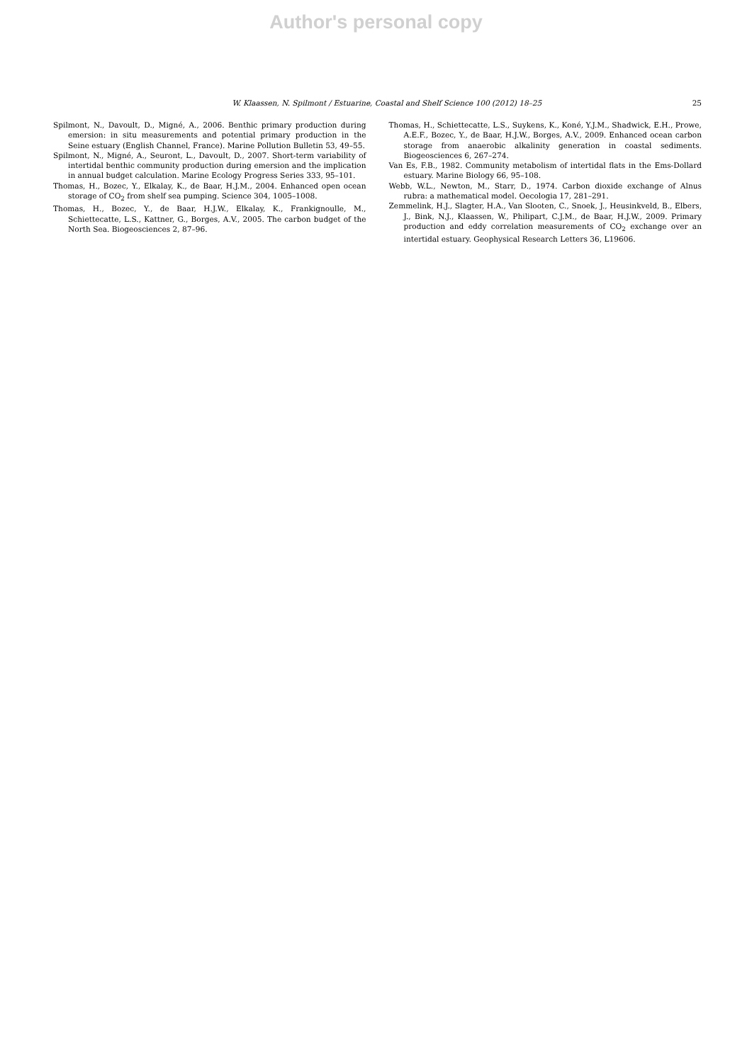Author's personal copy
W. Klaassen, N. Spilmont / Estuarine, Coastal and Shelf Science 100 (2012) 18–25
25
Spilmont, N., Davoult, D., Migné, A., 2006. Benthic primary production during emersion: in situ measurements and potential primary production in the Seine estuary (English Channel, France). Marine Pollution Bulletin 53, 49–55.
Spilmont, N., Migné, A., Seuront, L., Davoult, D., 2007. Short-term variability of intertidal benthic community production during emersion and the implication in annual budget calculation. Marine Ecology Progress Series 333, 95–101.
Thomas, H., Bozec, Y., Elkalay, K., de Baar, H.J.M., 2004. Enhanced open ocean storage of CO<sub>2</sub> from shelf sea pumping. Science 304, 1005–1008.
Thomas, H., Bozec, Y., de Baar, H.J.W., Elkalay, K., Frankignoulle, M., Schiettecatte, L.S., Kattner, G., Borges, A.V., 2005. The carbon budget of the North Sea. Biogeosciences 2, 87–96.
Thomas, H., Schiettecatte, L.S., Suykens, K., Koné, Y.J.M., Shadwick, E.H., Prowe, A.E.F., Bozec, Y., de Baar, H.J.W., Borges, A.V., 2009. Enhanced ocean carbon storage from anaerobic alkalinity generation in coastal sediments. Biogeosciences 6, 267–274.
Van Es, F.B., 1982. Community metabolism of intertidal flats in the Ems-Dollard estuary. Marine Biology 66, 95–108.
Webb, W.L., Newton, M., Starr, D., 1974. Carbon dioxide exchange of Alnus rubra: a mathematical model. Oecologia 17, 281–291.
Zemmelink, H.J., Slagter, H.A., Van Slooten, C., Snoek, J., Heusinkveld, B., Elbers, J., Bink, N.J., Klaassen, W., Philipart, C.J.M., de Baar, H.J.W., 2009. Primary production and eddy correlation measurements of CO<sub>2</sub> exchange over an intertidal estuary. Geophysical Research Letters 36, L19606.